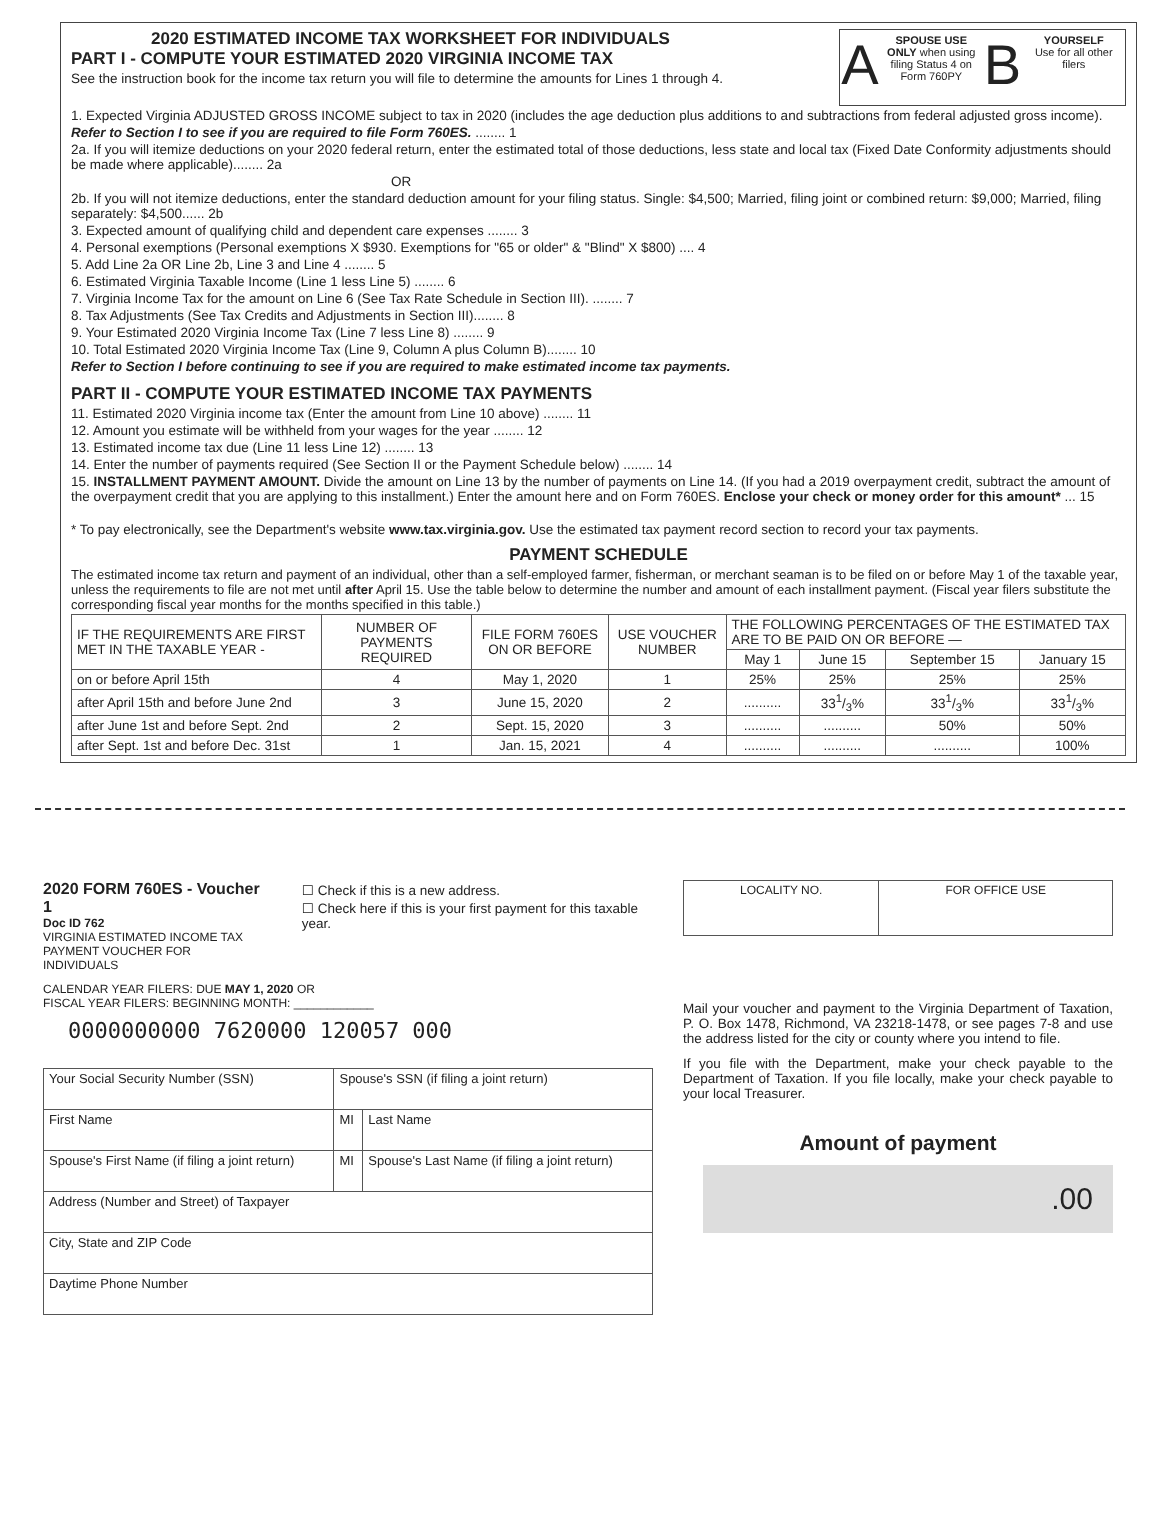2020 ESTIMATED INCOME TAX WORKSHEET FOR INDIVIDUALS
PART I - COMPUTE YOUR ESTIMATED 2020 VIRGINIA INCOME TAX
See the instruction book for the income tax return you will file to determine the amounts for Lines 1 through 4.
A
SPOUSE USE ONLY when using filing Status 4 on Form 760PY
B
YOURSELF
Use for all other filers
1. Expected Virginia ADJUSTED GROSS INCOME subject to tax in 2020 (includes the age deduction plus additions to and subtractions from federal adjusted gross income).
Refer to Section I to see if you are required to file Form 760ES. ........ 1
2a. If you will itemize deductions on your 2020 federal return, enter the estimated total of those deductions, less state and local tax (Fixed Date Conformity adjustments should be made where applicable)........ 2a
OR
2b. If you will not itemize deductions, enter the standard deduction amount for your filing status. Single: $4,500; Married, filing joint or combined return: $9,000; Married, filing separately: $4,500...... 2b
3. Expected amount of qualifying child and dependent care expenses ........ 3
4. Personal exemptions (Personal exemptions X $930. Exemptions for "65 or older" & "Blind" X $800) .... 4
5. Add Line 2a OR Line 2b, Line 3 and Line 4 ........ 5
6. Estimated Virginia Taxable Income (Line 1 less Line 5) ........ 6
7. Virginia Income Tax for the amount on Line 6 (See Tax Rate Schedule in Section III). ........ 7
8. Tax Adjustments (See Tax Credits and Adjustments in Section III)........ 8
9. Your Estimated 2020 Virginia Income Tax (Line 7 less Line 8) ........ 9
10. Total Estimated 2020 Virginia Income Tax (Line 9, Column A plus Column B)........ 10
Refer to Section I before continuing to see if you are required to make estimated income tax payments.
PART II - COMPUTE YOUR ESTIMATED INCOME TAX PAYMENTS
11. Estimated 2020 Virginia income tax (Enter the amount from Line 10 above) ........ 11
12. Amount you estimate will be withheld from your wages for the year ........ 12
13. Estimated income tax due (Line 11 less Line 12) ........ 13
14. Enter the number of payments required (See Section II or the Payment Schedule below) ........ 14
15. INSTALLMENT PAYMENT AMOUNT. Divide the amount on Line 13 by the number of payments on Line 14. (If you had a 2019 overpayment credit, subtract the amount of the overpayment credit that you are applying to this installment.) Enter the amount here and on Form 760ES. Enclose your check or money order for this amount* ... 15
* To pay electronically, see the Department's website www.tax.virginia.gov. Use the estimated tax payment record section to record your tax payments.
PAYMENT SCHEDULE
The estimated income tax return and payment of an individual, other than a self-employed farmer, fisherman, or merchant seaman is to be filed on or before May 1 of the taxable year, unless the requirements to file are not met until after April 15. Use the table below to determine the number and amount of each installment payment. (Fiscal year filers substitute the corresponding fiscal year months for the months specified in this table.)
| IF THE REQUIREMENTS ARE FIRST MET IN THE TAXABLE YEAR - | NUMBER OF PAYMENTS REQUIRED | FILE FORM 760ES ON OR BEFORE | USE VOUCHER NUMBER | THE FOLLOWING PERCENTAGES OF THE ESTIMATED TAX ARE TO BE PAID ON OR BEFORE — | | | |
| --- | --- | --- | --- | --- | --- | --- | --- |
| | | | | May 1 | June 15 | September 15 | January 15 |
| on or before April 15th | 4 | May 1, 2020 | 1 | 25% | 25% | 25% | 25% |
| after April 15th and before June 2nd | 3 | June 15, 2020 | 2 | .......... | 331/3% | 331/3% | 331/3% |
| after June 1st and before Sept. 2nd | 2 | Sept. 15, 2020 | 3 | .......... | .......... | 50% | 50% |
| after Sept. 1st and before Dec. 31st | 1 | Jan. 15, 2021 | 4 | .......... | .......... | .......... | 100% |
2020 FORM 760ES - Voucher 1
Doc ID 762
VIRGINIA ESTIMATED INCOME TAX
PAYMENT VOUCHER FOR INDIVIDUALS
☐ Check if this is a new address.
☐ Check here if this is your first payment for this taxable year.
CALENDAR YEAR FILERS: DUE MAY 1, 2020 OR
FISCAL YEAR FILERS: BEGINNING MONTH: ____________
0000000000 7620000 120057 000
| Your Social Security Number (SSN) | Spouse's SSN (if filing a joint return) | |
| First Name | MI | Last Name |
| Spouse's First Name (if filing a joint return) | MI | Spouse's Last Name (if filing a joint return) |
| Address (Number and Street) of Taxpayer | | |
| City, State and ZIP Code | | |
| Daytime Phone Number | | |
| LOCALITY NO. | FOR OFFICE USE |
Mail your voucher and payment to the Virginia Department of Taxation, P. O. Box 1478, Richmond, VA 23218-1478, or see pages 7-8 and use the address listed for the city or county where you intend to file.
If you file with the Department, make your check payable to the Department of Taxation. If you file locally, make your check payable to your local Treasurer.
Amount of payment
.00